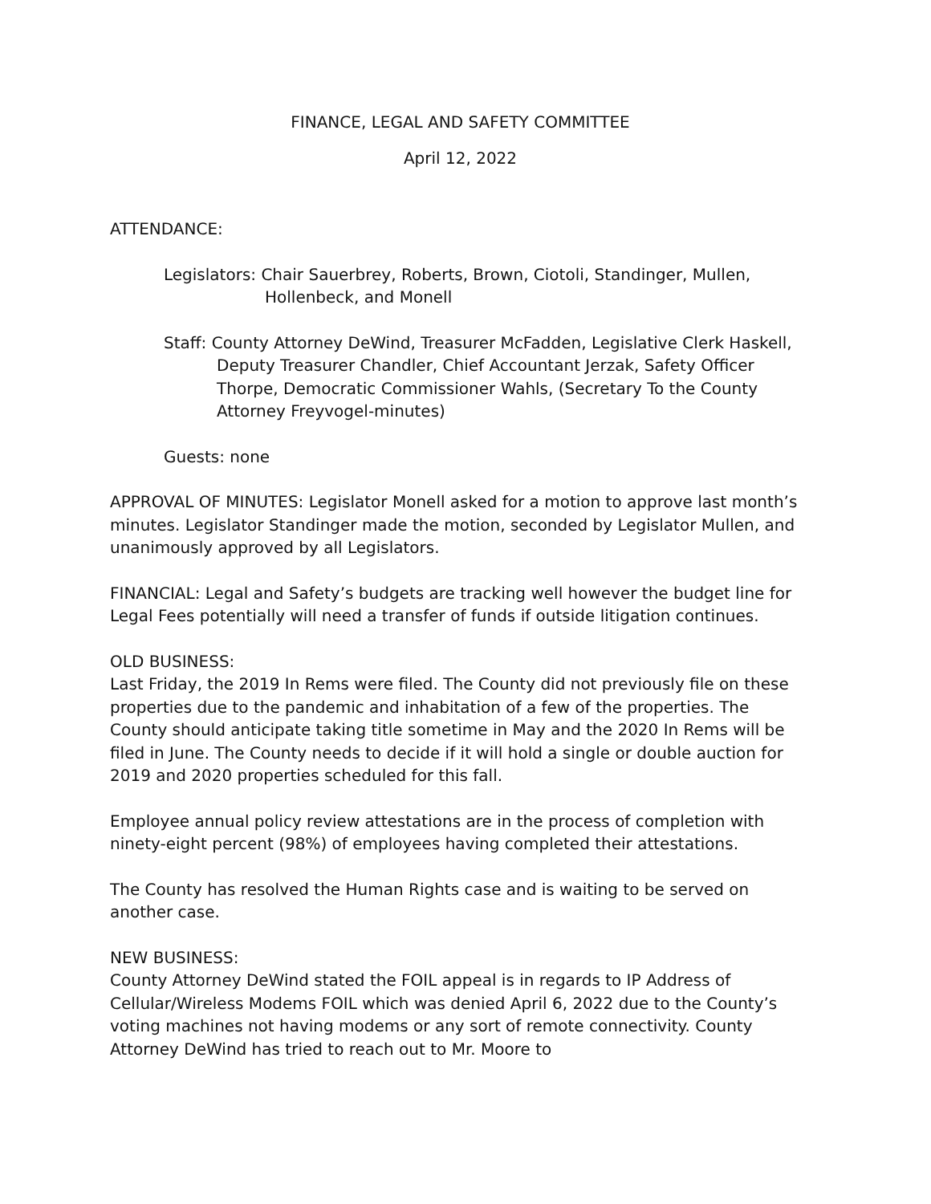FINANCE, LEGAL AND SAFETY COMMITTEE
April 12, 2022
ATTENDANCE:
Legislators: Chair Sauerbrey, Roberts, Brown, Ciotoli, Standinger, Mullen, Hollenbeck, and Monell
Staff: County Attorney DeWind, Treasurer McFadden, Legislative Clerk Haskell, Deputy Treasurer Chandler, Chief Accountant Jerzak, Safety Officer Thorpe, Democratic Commissioner Wahls, (Secretary To the County Attorney Freyvogel-minutes)
Guests: none
APPROVAL OF MINUTES: Legislator Monell asked for a motion to approve last month’s minutes. Legislator Standinger made the motion, seconded by Legislator Mullen, and unanimously approved by all Legislators.
FINANCIAL: Legal and Safety’s budgets are tracking well however the budget line for Legal Fees potentially will need a transfer of funds if outside litigation continues.
OLD BUSINESS:
Last Friday, the 2019 In Rems were filed. The County did not previously file on these properties due to the pandemic and inhabitation of a few of the properties. The County should anticipate taking title sometime in May and the 2020 In Rems will be filed in June. The County needs to decide if it will hold a single or double auction for 2019 and 2020 properties scheduled for this fall.
Employee annual policy review attestations are in the process of completion with ninety-eight percent (98%) of employees having completed their attestations.
The County has resolved the Human Rights case and is waiting to be served on another case.
NEW BUSINESS:
County Attorney DeWind stated the FOIL appeal is in regards to IP Address of Cellular/Wireless Modems FOIL which was denied April 6, 2022 due to the County’s voting machines not having modems or any sort of remote connectivity. County Attorney DeWind has tried to reach out to Mr. Moore to